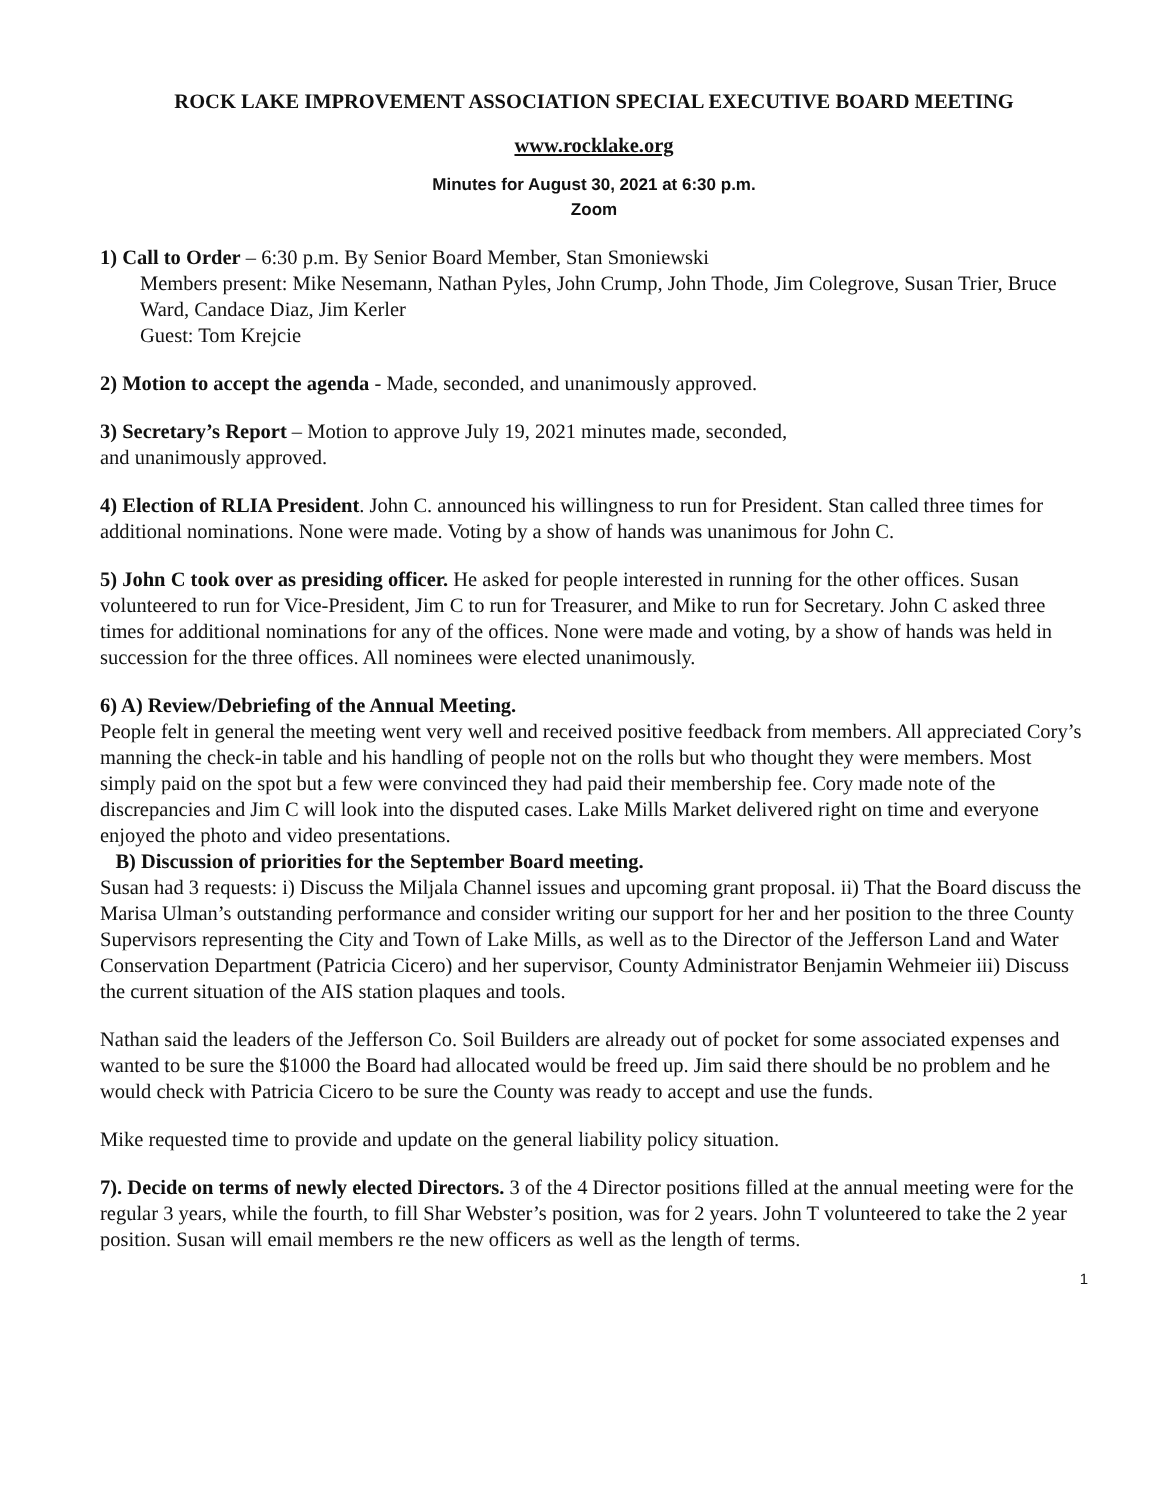ROCK LAKE IMPROVEMENT ASSOCIATION SPECIAL EXECUTIVE BOARD MEETING
www.rocklake.org
Minutes for August 30, 2021 at 6:30 p.m.
Zoom
1) Call to Order – 6:30 p.m. By Senior Board Member, Stan Smoniewski
Members present: Mike Nesemann, Nathan Pyles, John Crump, John Thode, Jim Colegrove, Susan Trier, Bruce Ward, Candace Diaz, Jim Kerler
Guest: Tom Krejcie
2) Motion to accept the agenda - Made, seconded, and unanimously approved.
3) Secretary’s Report – Motion to approve July 19, 2021 minutes made, seconded,
and unanimously approved.
4) Election of RLIA President. John C. announced his willingness to run for President. Stan called three times for additional nominations. None were made. Voting by a show of hands was unanimous for John C.
5) John C took over as presiding officer. He asked for people interested in running for the other offices. Susan volunteered to run for Vice-President, Jim C to run for Treasurer, and Mike to run for Secretary. John C asked three times for additional nominations for any of the offices. None were made and voting, by a show of hands was held in succession for the three offices. All nominees were elected unanimously.
6) A) Review/Debriefing of the Annual Meeting.
People felt in general the meeting went very well and received positive feedback from members. All appreciated Cory’s manning the check-in table and his handling of people not on the rolls but who thought they were members. Most simply paid on the spot but a few were convinced they had paid their membership fee. Cory made note of the discrepancies and Jim C will look into the disputed cases. Lake Mills Market delivered right on time and everyone enjoyed the photo and video presentations.
B) Discussion of priorities for the September Board meeting.
Susan had 3 requests: i) Discuss the Miljala Channel issues and upcoming grant proposal. ii) That the Board discuss the Marisa Ulman’s outstanding performance and consider writing our support for her and her position to the three County Supervisors representing the City and Town of Lake Mills, as well as to the Director of the Jefferson Land and Water Conservation Department (Patricia Cicero) and her supervisor, County Administrator Benjamin Wehmeier iii) Discuss the current situation of the AIS station plaques and tools.
Nathan said the leaders of the Jefferson Co. Soil Builders are already out of pocket for some associated expenses and wanted to be sure the $1000 the Board had allocated would be freed up. Jim said there should be no problem and he would check with Patricia Cicero to be sure the County was ready to accept and use the funds.
Mike requested time to provide and update on the general liability policy situation.
7). Decide on terms of newly elected Directors. 3 of the 4 Director positions filled at the annual meeting were for the regular 3 years, while the fourth, to fill Shar Webster’s position, was for 2 years. John T volunteered to take the 2 year position. Susan will email members re the new officers as well as the length of terms.
1